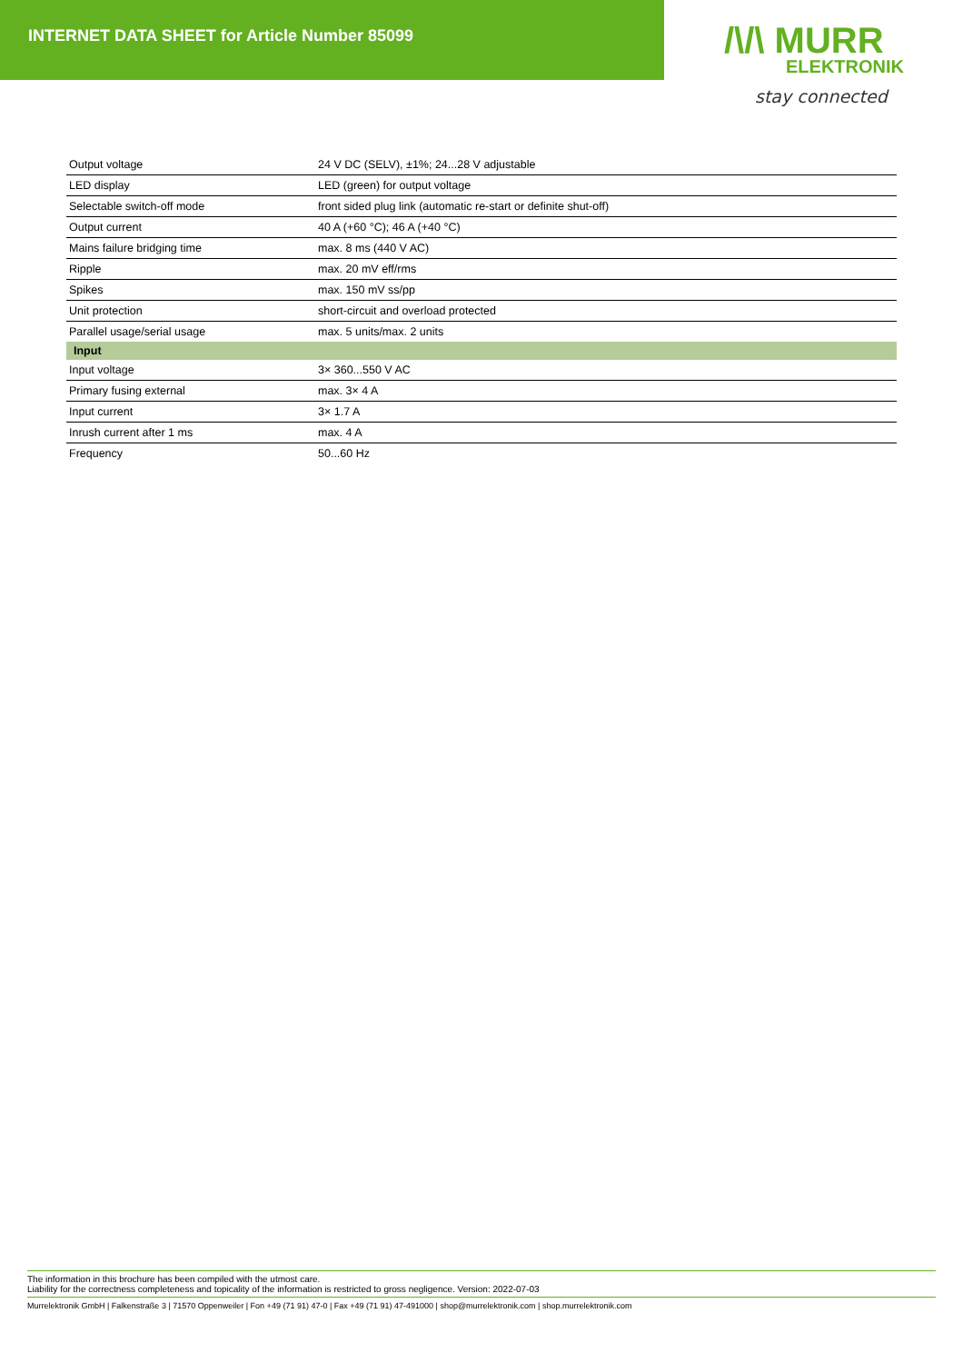INTERNET DATA SHEET for Article Number 85099
/\/\ MURR
ELEKTRONIK
stay connected
| Output voltage | 24 V DC (SELV), ±1%; 24...28 V adjustable |
| LED display | LED (green) for output voltage |
| Selectable switch-off mode | front sided plug link (automatic re-start or definite shut-off) |
| Output current | 40 A (+60 °C); 46 A (+40 °C) |
| Mains failure bridging time | max. 8 ms (440 V AC) |
| Ripple | max. 20 mV eff/rms |
| Spikes | max. 150 mV ss/pp |
| Unit protection | short-circuit and overload protected |
| Parallel usage/serial usage | max. 5 units/max. 2 units |
| Input | |
| Input voltage | 3× 360...550 V AC |
| Primary fusing external | max. 3× 4 A |
| Input current | 3× 1.7 A |
| Inrush current after 1 ms | max. 4 A |
| Frequency | 50...60 Hz |
The information in this brochure has been compiled with the utmost care.
Liability for the correctness completeness and topicality of the information is restricted to gross negligence. Version: 2022-07-03
Murrelektronik GmbH | Falkenstraße 3 | 71570 Oppenweiler | Fon +49 (71 91) 47-0 | Fax +49 (71 91) 47-491000 | shop@murrelektronik.com | shop.murrelektronik.com